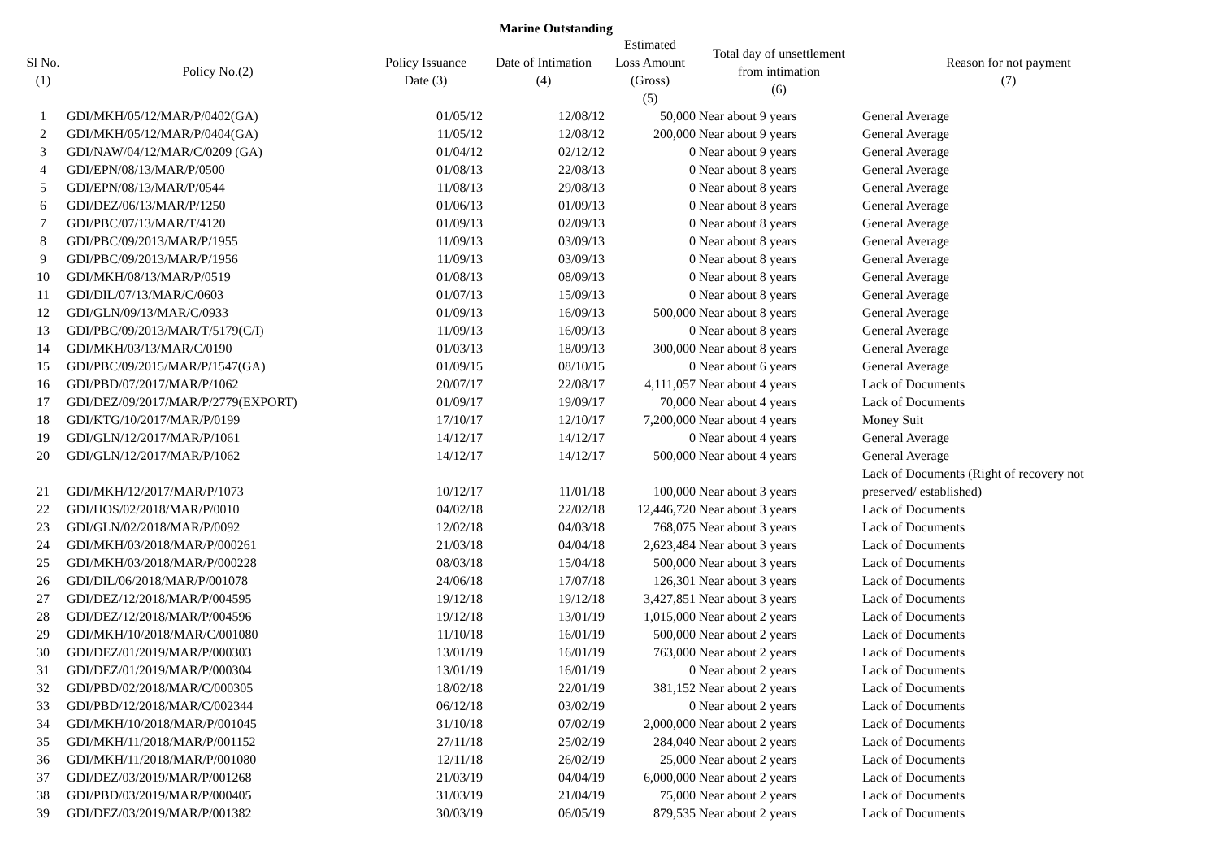Marine Outstanding
| Sl No. (1) | Policy No.(2) | Policy Issuance Date (3) | Date of Intimation (4) | Estimated Loss Amount (Gross) (5) | Total day of unsettlement from intimation (6) | Reason for not payment (7) |
| --- | --- | --- | --- | --- | --- | --- |
| 1 | GDI/MKH/05/12/MAR/P/0402(GA) | 01/05/12 | 12/08/12 | 50,000 | Near about 9 years | General Average |
| 2 | GDI/MKH/05/12/MAR/P/0404(GA) | 11/05/12 | 12/08/12 | 200,000 | Near about 9 years | General Average |
| 3 | GDI/NAW/04/12/MAR/C/0209 (GA) | 01/04/12 | 02/12/12 | 0 | Near about 9 years | General Average |
| 4 | GDI/EPN/08/13/MAR/P/0500 | 01/08/13 | 22/08/13 | 0 | Near about 8 years | General Average |
| 5 | GDI/EPN/08/13/MAR/P/0544 | 11/08/13 | 29/08/13 | 0 | Near about 8 years | General Average |
| 6 | GDI/DEZ/06/13/MAR/P/1250 | 01/06/13 | 01/09/13 | 0 | Near about 8 years | General Average |
| 7 | GDI/PBC/07/13/MAR/T/4120 | 01/09/13 | 02/09/13 | 0 | Near about 8 years | General Average |
| 8 | GDI/PBC/09/2013/MAR/P/1955 | 11/09/13 | 03/09/13 | 0 | Near about 8 years | General Average |
| 9 | GDI/PBC/09/2013/MAR/P/1956 | 11/09/13 | 03/09/13 | 0 | Near about 8 years | General Average |
| 10 | GDI/MKH/08/13/MAR/P/0519 | 01/08/13 | 08/09/13 | 0 | Near about 8 years | General Average |
| 11 | GDI/DIL/07/13/MAR/C/0603 | 01/07/13 | 15/09/13 | 0 | Near about 8 years | General Average |
| 12 | GDI/GLN/09/13/MAR/C/0933 | 01/09/13 | 16/09/13 | 500,000 | Near about 8 years | General Average |
| 13 | GDI/PBC/09/2013/MAR/T/5179(C/I) | 11/09/13 | 16/09/13 | 0 | Near about 8 years | General Average |
| 14 | GDI/MKH/03/13/MAR/C/0190 | 01/03/13 | 18/09/13 | 300,000 | Near about 8 years | General Average |
| 15 | GDI/PBC/09/2015/MAR/P/1547(GA) | 01/09/15 | 08/10/15 | 0 | Near about 6 years | General Average |
| 16 | GDI/PBD/07/2017/MAR/P/1062 | 20/07/17 | 22/08/17 | 4,111,057 | Near about 4 years | Lack of Documents |
| 17 | GDI/DEZ/09/2017/MAR/P/2779(EXPORT) | 01/09/17 | 19/09/17 | 70,000 | Near about 4 years | Lack of Documents |
| 18 | GDI/KTG/10/2017/MAR/P/0199 | 17/10/17 | 12/10/17 | 7,200,000 | Near about 4 years | Money Suit |
| 19 | GDI/GLN/12/2017/MAR/P/1061 | 14/12/17 | 14/12/17 | 0 | Near about 4 years | General Average |
| 20 | GDI/GLN/12/2017/MAR/P/1062 | 14/12/17 | 14/12/17 | 500,000 | Near about 4 years | General Average |
| 21 | GDI/MKH/12/2017/MAR/P/1073 | 10/12/17 | 11/01/18 | 100,000 | Near about 3 years | Lack of Documents (Right of recovery not preserved/ established) |
| 22 | GDI/HOS/02/2018/MAR/P/0010 | 04/02/18 | 22/02/18 | 12,446,720 | Near about 3 years | Lack of Documents |
| 23 | GDI/GLN/02/2018/MAR/P/0092 | 12/02/18 | 04/03/18 | 768,075 | Near about 3 years | Lack of Documents |
| 24 | GDI/MKH/03/2018/MAR/P/000261 | 21/03/18 | 04/04/18 | 2,623,484 | Near about 3 years | Lack of Documents |
| 25 | GDI/MKH/03/2018/MAR/P/000228 | 08/03/18 | 15/04/18 | 500,000 | Near about 3 years | Lack of Documents |
| 26 | GDI/DIL/06/2018/MAR/P/001078 | 24/06/18 | 17/07/18 | 126,301 | Near about 3 years | Lack of Documents |
| 27 | GDI/DEZ/12/2018/MAR/P/004595 | 19/12/18 | 19/12/18 | 3,427,851 | Near about 3 years | Lack of Documents |
| 28 | GDI/DEZ/12/2018/MAR/P/004596 | 19/12/18 | 13/01/19 | 1,015,000 | Near about 2 years | Lack of Documents |
| 29 | GDI/MKH/10/2018/MAR/C/001080 | 11/10/18 | 16/01/19 | 500,000 | Near about 2 years | Lack of Documents |
| 30 | GDI/DEZ/01/2019/MAR/P/000303 | 13/01/19 | 16/01/19 | 763,000 | Near about 2 years | Lack of Documents |
| 31 | GDI/DEZ/01/2019/MAR/P/000304 | 13/01/19 | 16/01/19 | 0 | Near about 2 years | Lack of Documents |
| 32 | GDI/PBD/02/2018/MAR/C/000305 | 18/02/18 | 22/01/19 | 381,152 | Near about 2 years | Lack of Documents |
| 33 | GDI/PBD/12/2018/MAR/C/002344 | 06/12/18 | 03/02/19 | 0 | Near about 2 years | Lack of Documents |
| 34 | GDI/MKH/10/2018/MAR/P/001045 | 31/10/18 | 07/02/19 | 2,000,000 | Near about 2 years | Lack of Documents |
| 35 | GDI/MKH/11/2018/MAR/P/001152 | 27/11/18 | 25/02/19 | 284,040 | Near about 2 years | Lack of Documents |
| 36 | GDI/MKH/11/2018/MAR/P/001080 | 12/11/18 | 26/02/19 | 25,000 | Near about 2 years | Lack of Documents |
| 37 | GDI/DEZ/03/2019/MAR/P/001268 | 21/03/19 | 04/04/19 | 6,000,000 | Near about 2 years | Lack of Documents |
| 38 | GDI/PBD/03/2019/MAR/P/000405 | 31/03/19 | 21/04/19 | 75,000 | Near about 2 years | Lack of Documents |
| 39 | GDI/DEZ/03/2019/MAR/P/001382 | 30/03/19 | 06/05/19 | 879,535 | Near about 2 years | Lack of Documents |